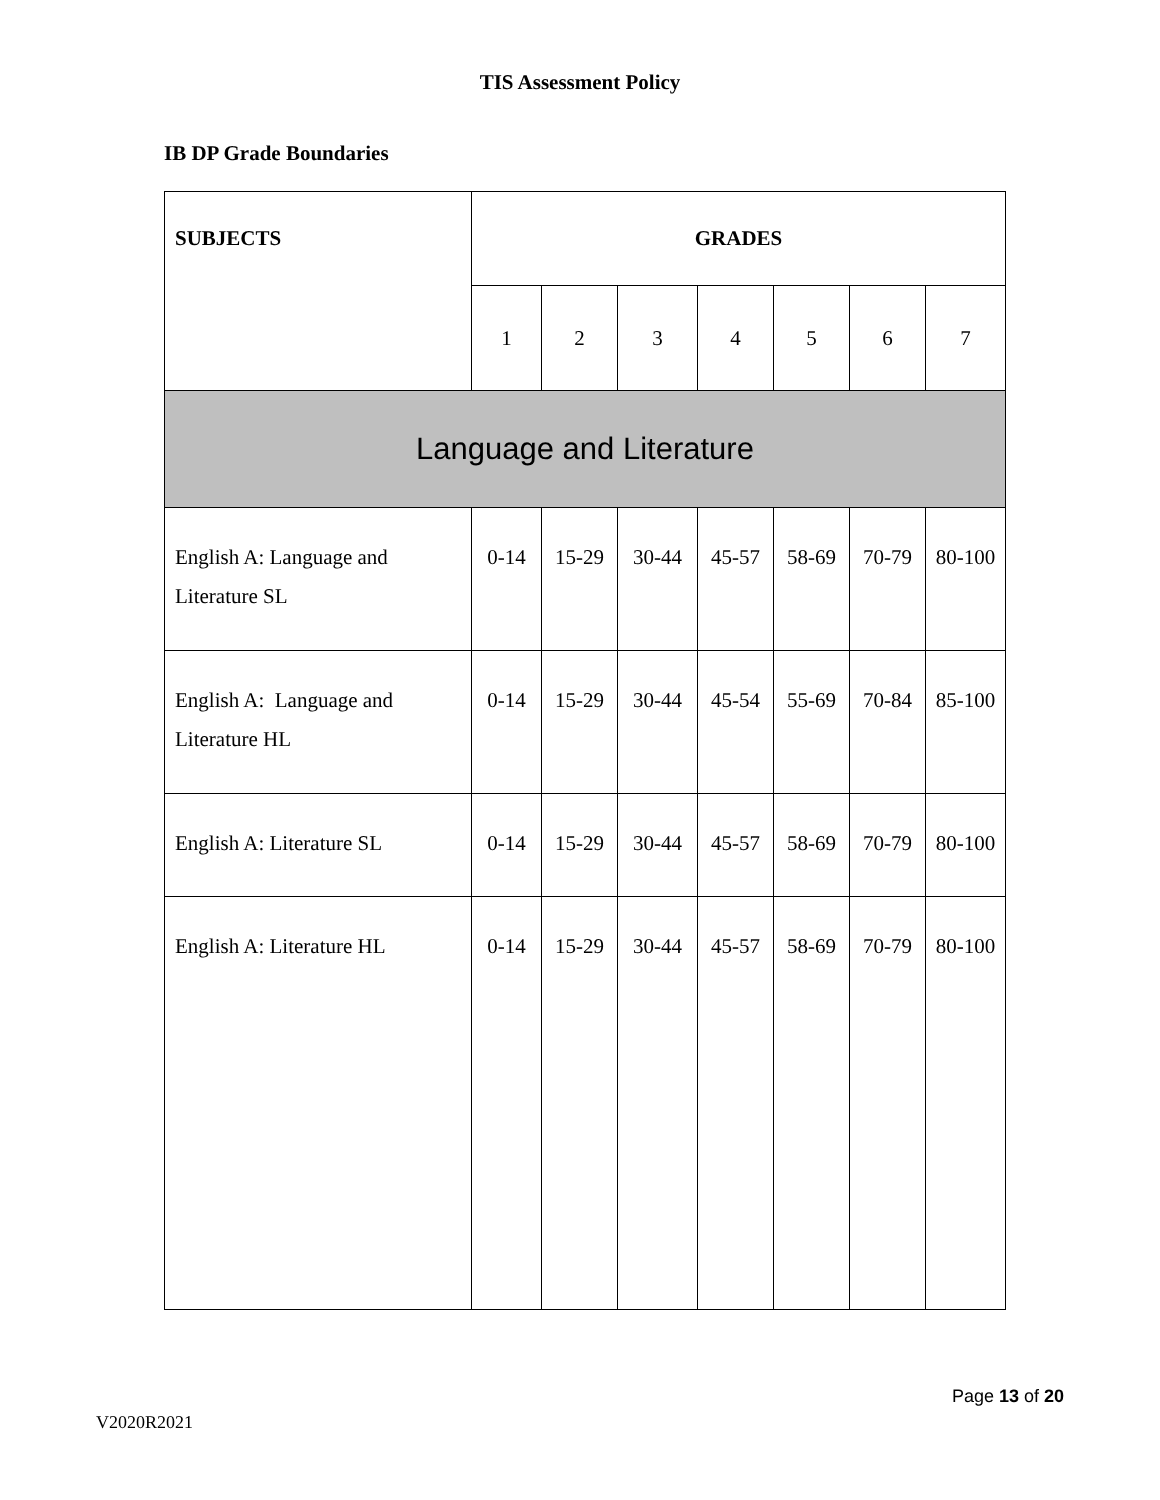TIS Assessment Policy
IB DP Grade Boundaries
| SUBJECTS | GRADES | | | | | | |
| --- | --- | --- | --- | --- | --- | --- | --- |
| | 1 | 2 | 3 | 4 | 5 | 6 | 7 |
| Language and Literature | | | | | | | |
| English A: Language and Literature SL | 0-14 | 15-29 | 30-44 | 45-57 | 58-69 | 70-79 | 80-100 |
| English A: Language and Literature HL | 0-14 | 15-29 | 30-44 | 45-54 | 55-69 | 70-84 | 85-100 |
| English A: Literature SL | 0-14 | 15-29 | 30-44 | 45-57 | 58-69 | 70-79 | 80-100 |
| English A: Literature HL | 0-14 | 15-29 | 30-44 | 45-57 | 58-69 | 70-79 | 80-100 |
Page 13 of 20
V2020R2021